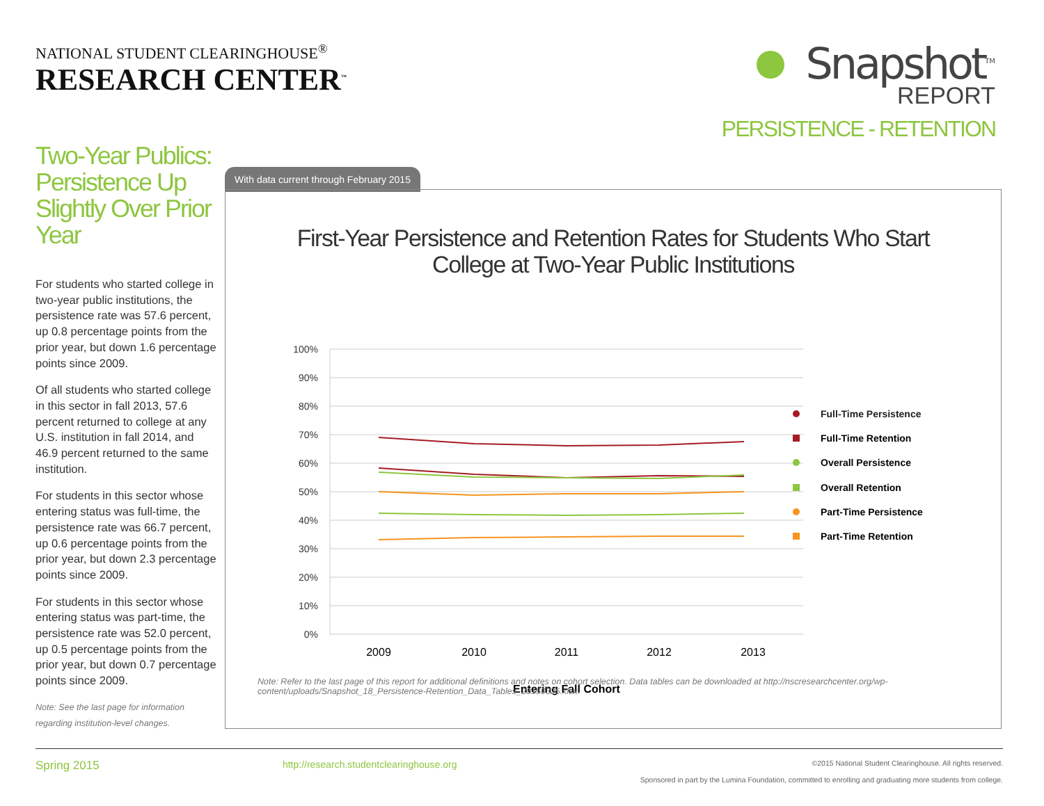NATIONAL STUDENT CLEARINGHOUSE<sup>®</sup>
RESEARCH CENTER<sup>™</sup>
Snapshot<sup>TM</sup>
REPORT
PERSISTENCE - RETENTION
Two-Year Publics: Persistence Up Slightly Over Prior Year
For students who started college in two-year public institutions, the persistence rate was 57.6 percent, up 0.8 percentage points from the prior year, but down 1.6 percentage points since 2009.
Of all students who started college in this sector in fall 2013, 57.6 percent returned to college at any U.S. institution in fall 2014, and 46.9 percent returned to the same institution.
For students in this sector whose entering status was full-time, the persistence rate was 66.7 percent, up 0.6 percentage points from the prior year, but down 2.3 percentage points since 2009.
For students in this sector whose entering status was part-time, the persistence rate was 52.0 percent, up 0.5 percentage points from the prior year, but down 0.7 percentage points since 2009.
Note: See the last page for information regarding institution-level changes.
With data current through February 2015
First-Year Persistence and Retention Rates for Students Who Start College at Two-Year Public Institutions
100%
90%
80%
70%
60%
50%
40%
30%
20%
10%
0%
2009
2010
2011
2012
2013
Entering Fall Cohort
Full-Time Persistence
Full-Time Retention
Overall Persistence
Overall Retention
Part-Time Persistence
Part-Time Retention
Note: Refer to the last page of this report for additional definitions and notes on cohort selection. Data tables can be downloaded at http://nscresearchcenter.org/wp-content/uploads/Snapshot_18_Persistence-Retention_Data_Tables_20150325.xlsx.
Spring 2015 http://research.studentclearinghouse.org ©2015 National Student Clearinghouse. All rights reserved.
Sponsored in part by the Lumina Foundation, committed to enrolling and graduating more students from college.